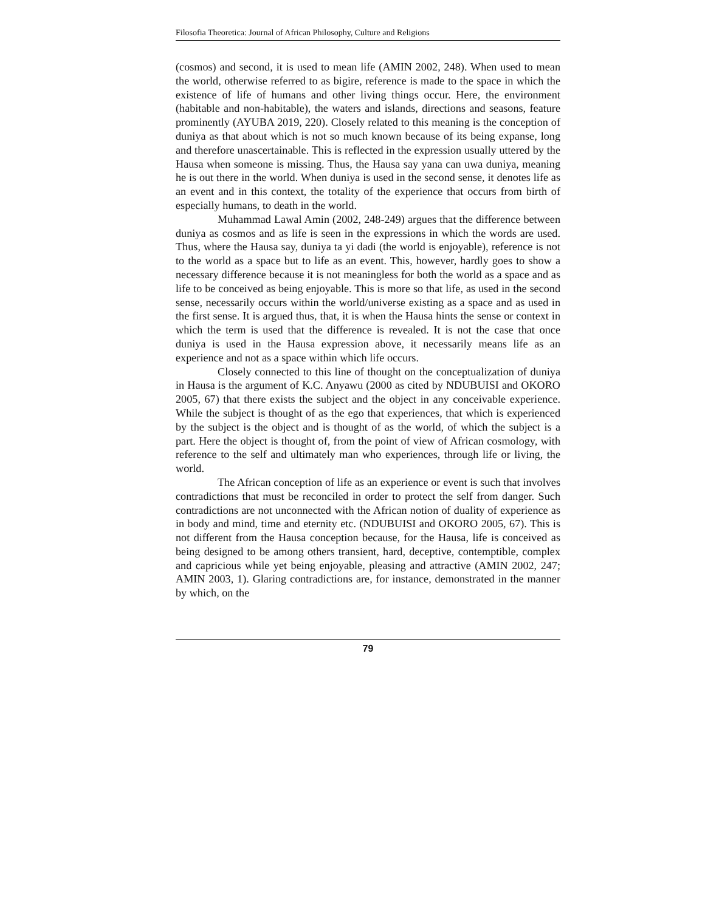Filosofia Theoretica: Journal of African Philosophy, Culture and Religions
(cosmos) and second, it is used to mean life (AMIN 2002, 248). When used to mean the world, otherwise referred to as bigire, reference is made to the space in which the existence of life of humans and other living things occur. Here, the environment (habitable and non-habitable), the waters and islands, directions and seasons, feature prominently (AYUBA 2019, 220). Closely related to this meaning is the conception of duniya as that about which is not so much known because of its being expanse, long and therefore unascertainable. This is reflected in the expression usually uttered by the Hausa when someone is missing. Thus, the Hausa say yana can uwa duniya, meaning he is out there in the world. When duniya is used in the second sense, it denotes life as an event and in this context, the totality of the experience that occurs from birth of especially humans, to death in the world.
Muhammad Lawal Amin (2002, 248-249) argues that the difference between duniya as cosmos and as life is seen in the expressions in which the words are used. Thus, where the Hausa say, duniya ta yi dadi (the world is enjoyable), reference is not to the world as a space but to life as an event. This, however, hardly goes to show a necessary difference because it is not meaningless for both the world as a space and as life to be conceived as being enjoyable. This is more so that life, as used in the second sense, necessarily occurs within the world/universe existing as a space and as used in the first sense. It is argued thus, that, it is when the Hausa hints the sense or context in which the term is used that the difference is revealed. It is not the case that once duniya is used in the Hausa expression above, it necessarily means life as an experience and not as a space within which life occurs.
Closely connected to this line of thought on the conceptualization of duniya in Hausa is the argument of K.C. Anyawu (2000 as cited by NDUBUISI and OKORO 2005, 67) that there exists the subject and the object in any conceivable experience. While the subject is thought of as the ego that experiences, that which is experienced by the subject is the object and is thought of as the world, of which the subject is a part. Here the object is thought of, from the point of view of African cosmology, with reference to the self and ultimately man who experiences, through life or living, the world.
The African conception of life as an experience or event is such that involves contradictions that must be reconciled in order to protect the self from danger. Such contradictions are not unconnected with the African notion of duality of experience as in body and mind, time and eternity etc. (NDUBUISI and OKORO 2005, 67). This is not different from the Hausa conception because, for the Hausa, life is conceived as being designed to be among others transient, hard, deceptive, contemptible, complex and capricious while yet being enjoyable, pleasing and attractive (AMIN 2002, 247; AMIN 2003, 1). Glaring contradictions are, for instance, demonstrated in the manner by which, on the
79